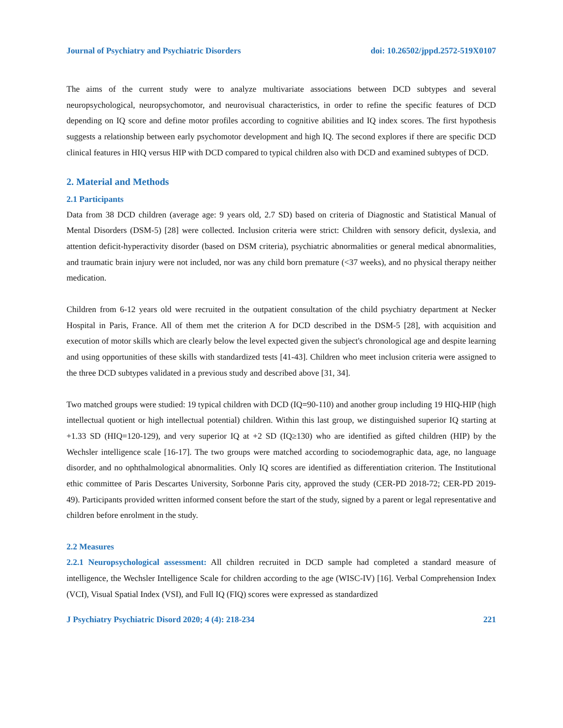Journal of Psychiatry and Psychiatric Disorders doi: 10.26502/jppd.2572-519X0107
The aims of the current study were to analyze multivariate associations between DCD subtypes and several neuropsychological, neuropsychomotor, and neurovisual characteristics, in order to refine the specific features of DCD depending on IQ score and define motor profiles according to cognitive abilities and IQ index scores. The first hypothesis suggests a relationship between early psychomotor development and high IQ. The second explores if there are specific DCD clinical features in HIQ versus HIP with DCD compared to typical children also with DCD and examined subtypes of DCD.
2. Material and Methods
2.1 Participants
Data from 38 DCD children (average age: 9 years old, 2.7 SD) based on criteria of Diagnostic and Statistical Manual of Mental Disorders (DSM-5) [28] were collected. Inclusion criteria were strict: Children with sensory deficit, dyslexia, and attention deficit-hyperactivity disorder (based on DSM criteria), psychiatric abnormalities or general medical abnormalities, and traumatic brain injury were not included, nor was any child born premature (<37 weeks), and no physical therapy neither medication.
Children from 6-12 years old were recruited in the outpatient consultation of the child psychiatry department at Necker Hospital in Paris, France. All of them met the criterion A for DCD described in the DSM-5 [28], with acquisition and execution of motor skills which are clearly below the level expected given the subject's chronological age and despite learning and using opportunities of these skills with standardized tests [41-43]. Children who meet inclusion criteria were assigned to the three DCD subtypes validated in a previous study and described above [31, 34].
Two matched groups were studied: 19 typical children with DCD (IQ=90-110) and another group including 19 HIQ-HIP (high intellectual quotient or high intellectual potential) children. Within this last group, we distinguished superior IQ starting at +1.33 SD (HIQ=120-129), and very superior IQ at +2 SD (IQ≥130) who are identified as gifted children (HIP) by the Wechsler intelligence scale [16-17]. The two groups were matched according to sociodemographic data, age, no language disorder, and no ophthalmological abnormalities. Only IQ scores are identified as differentiation criterion. The Institutional ethic committee of Paris Descartes University, Sorbonne Paris city, approved the study (CER-PD 2018-72; CER-PD 2019-49). Participants provided written informed consent before the start of the study, signed by a parent or legal representative and children before enrolment in the study.
2.2 Measures
2.2.1 Neuropsychological assessment: All children recruited in DCD sample had completed a standard measure of intelligence, the Wechsler Intelligence Scale for children according to the age (WISC-IV) [16]. Verbal Comprehension Index (VCI), Visual Spatial Index (VSI), and Full IQ (FIQ) scores were expressed as standardized
J Psychiatry Psychiatric Disord 2020; 4 (4): 218-234 221